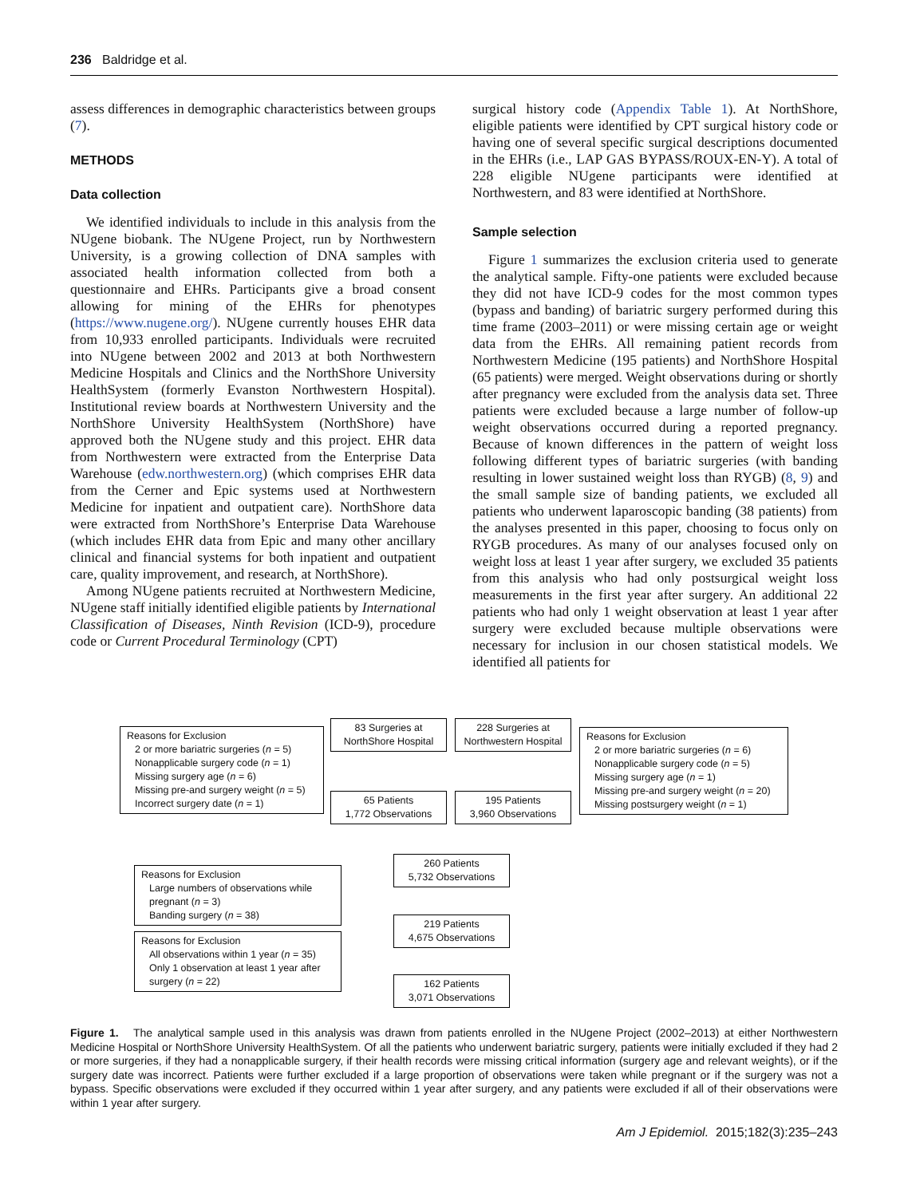236 Baldridge et al.
assess differences in demographic characteristics between groups (7).
METHODS
Data collection
We identified individuals to include in this analysis from the NUgene biobank. The NUgene Project, run by Northwestern University, is a growing collection of DNA samples with associated health information collected from both a questionnaire and EHRs. Participants give a broad consent allowing for mining of the EHRs for phenotypes (https://www.nugene.org/). NUgene currently houses EHR data from 10,933 enrolled participants. Individuals were recruited into NUgene between 2002 and 2013 at both Northwestern Medicine Hospitals and Clinics and the NorthShore University HealthSystem (formerly Evanston Northwestern Hospital). Institutional review boards at Northwestern University and the NorthShore University HealthSystem (NorthShore) have approved both the NUgene study and this project. EHR data from Northwestern were extracted from the Enterprise Data Warehouse (edw.northwestern.org) (which comprises EHR data from the Cerner and Epic systems used at Northwestern Medicine for inpatient and outpatient care). NorthShore data were extracted from NorthShore’s Enterprise Data Warehouse (which includes EHR data from Epic and many other ancillary clinical and financial systems for both inpatient and outpatient care, quality improvement, and research, at NorthShore).
Among NUgene patients recruited at Northwestern Medicine, NUgene staff initially identified eligible patients by International Classification of Diseases, Ninth Revision (ICD-9), procedure code or Current Procedural Terminology (CPT)
surgical history code (Appendix Table 1). At NorthShore, eligible patients were identified by CPT surgical history code or having one of several specific surgical descriptions documented in the EHRs (i.e., LAP GAS BYPASS/ROUX-EN-Y). A total of 228 eligible NUgene participants were identified at Northwestern, and 83 were identified at NorthShore.
Sample selection
Figure 1 summarizes the exclusion criteria used to generate the analytical sample. Fifty-one patients were excluded because they did not have ICD-9 codes for the most common types (bypass and banding) of bariatric surgery performed during this time frame (2003–2011) or were missing certain age or weight data from the EHRs. All remaining patient records from Northwestern Medicine (195 patients) and NorthShore Hospital (65 patients) were merged. Weight observations during or shortly after pregnancy were excluded from the analysis data set. Three patients were excluded because a large number of follow-up weight observations occurred during a reported pregnancy. Because of known differences in the pattern of weight loss following different types of bariatric surgeries (with banding resulting in lower sustained weight loss than RYGB) (8, 9) and the small sample size of banding patients, we excluded all patients who underwent laparoscopic banding (38 patients) from the analyses presented in this paper, choosing to focus only on RYGB procedures. As many of our analyses focused only on weight loss at least 1 year after surgery, we excluded 35 patients from this analysis who had only postsurgical weight loss measurements in the first year after surgery. An additional 22 patients who had only 1 weight observation at least 1 year after surgery were excluded because multiple observations were necessary for inclusion in our chosen statistical models. We identified all patients for
Reasons for Exclusion
2 or more bariatric surgeries (n = 5)
Nonapplicable surgery code (n = 1)
Missing surgery age (n = 6)
Missing pre-and surgery weight (n = 5)
Incorrect surgery date (n = 1)
83 Surgeries at NorthShore Hospital
65 Patients
1,772 Observations
228 Surgeries at Northwestern Hospital
195 Patients
3,960 Observations
Reasons for Exclusion
2 or more bariatric surgeries (n = 6)
Nonapplicable surgery code (n = 5)
Missing surgery age (n = 1)
Missing pre-and surgery weight (n = 20)
Missing postsurgery weight (n = 1)
Reasons for Exclusion
Large numbers of observations while pregnant (n = 3)
Banding surgery (n = 38)
260 Patients
5,732 Observations
219 Patients
4,675 Observations
Reasons for Exclusion
All observations within 1 year (n = 35)
Only 1 observation at least 1 year after surgery (n = 22)
162 Patients
3,071 Observations
Figure 1. The analytical sample used in this analysis was drawn from patients enrolled in the NUgene Project (2002–2013) at either Northwestern Medicine Hospital or NorthShore University HealthSystem. Of all the patients who underwent bariatric surgery, patients were initially excluded if they had 2 or more surgeries, if they had a nonapplicable surgery, if their health records were missing critical information (surgery age and relevant weights), or if the surgery date was incorrect. Patients were further excluded if a large proportion of observations were taken while pregnant or if the surgery was not a bypass. Specific observations were excluded if they occurred within 1 year after surgery, and any patients were excluded if all of their observations were within 1 year after surgery.
Am J Epidemiol. 2015;182(3):235–243